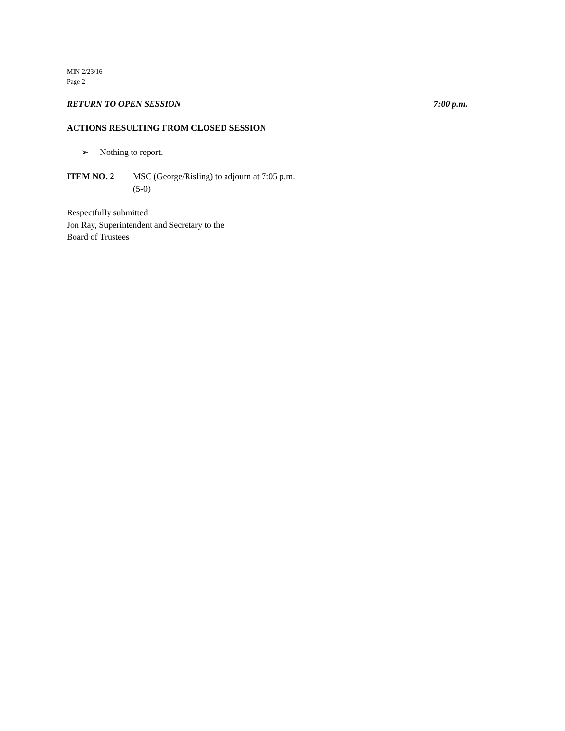MIN 2/23/16
Page 2
RETURN TO OPEN SESSION 7:00 p.m.
ACTIONS RESULTING FROM CLOSED SESSION
➢ Nothing to report.
ITEM NO. 2 MSC (George/Risling) to adjourn at 7:05 p.m.
(5-0)
Respectfully submitted
Jon Ray, Superintendent and Secretary to the
Board of Trustees